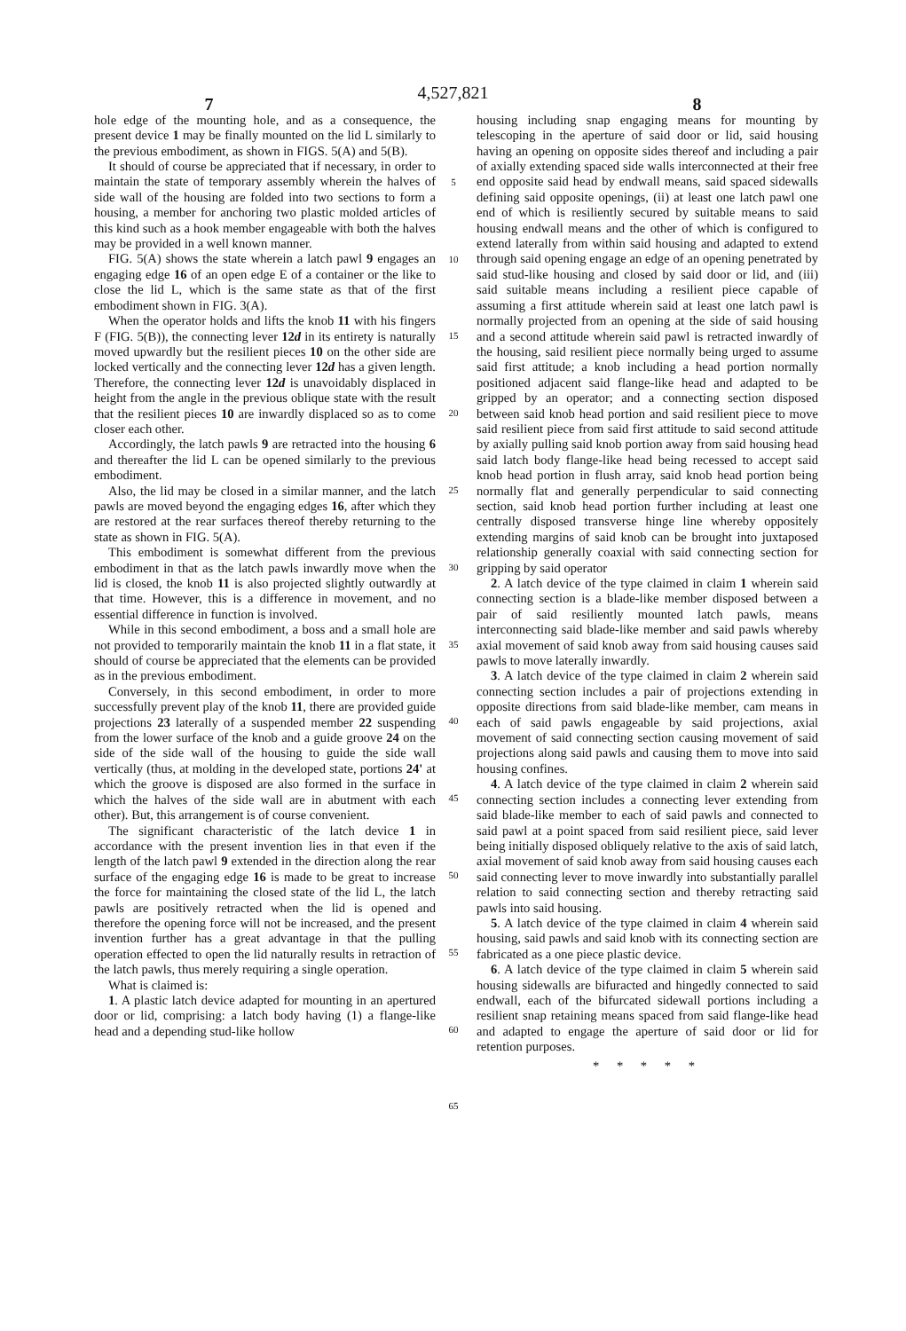4,527,821
7 8
hole edge of the mounting hole, and as a consequence, the present device 1 may be finally mounted on the lid L similarly to the previous embodiment, as shown in FIGS. 5(A) and 5(B).
It should of course be appreciated that if necessary, in order to maintain the state of temporary assembly wherein the halves of side wall of the housing are folded into two sections to form a housing, a member for anchoring two plastic molded articles of this kind such as a hook member engageable with both the halves may be provided in a well known manner.
FIG. 5(A) shows the state wherein a latch pawl 9 engages an engaging edge 16 of an open edge E of a container or the like to close the lid L, which is the same state as that of the first embodiment shown in FIG. 3(A).
When the operator holds and lifts the knob 11 with his fingers F (FIG. 5(B)), the connecting lever 12d in its entirety is naturally moved upwardly but the resilient pieces 10 on the other side are locked vertically and the connecting lever 12d has a given length. Therefore, the connecting lever 12d is unavoidably displaced in height from the angle in the previous oblique state with the result that the resilient pieces 10 are inwardly displaced so as to come closer each other.
Accordingly, the latch pawls 9 are retracted into the housing 6 and thereafter the lid L can be opened similarly to the previous embodiment.
Also, the lid may be closed in a similar manner, and the latch pawls are moved beyond the engaging edges 16, after which they are restored at the rear surfaces thereof thereby returning to the state as shown in FIG. 5(A).
This embodiment is somewhat different from the previous embodiment in that as the latch pawls inwardly move when the lid is closed, the knob 11 is also projected slightly outwardly at that time. However, this is a difference in movement, and no essential difference in function is involved.
While in this second embodiment, a boss and a small hole are not provided to temporarily maintain the knob 11 in a flat state, it should of course be appreciated that the elements can be provided as in the previous embodiment.
Conversely, in this second embodiment, in order to more successfully prevent play of the knob 11, there are provided guide projections 23 laterally of a suspended member 22 suspending from the lower surface of the knob and a guide groove 24 on the side of the side wall of the housing to guide the side wall vertically (thus, at molding in the developed state, portions 24' at which the groove is disposed are also formed in the surface in which the halves of the side wall are in abutment with each other). But, this arrangement is of course convenient.
The significant characteristic of the latch device 1 in accordance with the present invention lies in that even if the length of the latch pawl 9 extended in the direction along the rear surface of the engaging edge 16 is made to be great to increase the force for maintaining the closed state of the lid L, the latch pawls are positively retracted when the lid is opened and therefore the opening force will not be increased, and the present invention further has a great advantage in that the pulling operation effected to open the lid naturally results in retraction of the latch pawls, thus merely requiring a single operation.
What is claimed is:
1. A plastic latch device adapted for mounting in an apertured door or lid, comprising: a latch body having (1) a flange-like head and a depending stud-like hollow
5
10
15
20
25
30
35
40
45
50
55
60
65
housing including snap engaging means for mounting by telescoping in the aperture of said door or lid, said housing having an opening on opposite sides thereof and including a pair of axially extending spaced side walls interconnected at their free end opposite said head by endwall means, said spaced sidewalls defining said opposite openings, (ii) at least one latch pawl one end of which is resiliently secured by suitable means to said housing endwall means and the other of which is configured to extend laterally from within said housing and adapted to extend through said opening engage an edge of an opening penetrated by said stud-like housing and closed by said door or lid, and (iii) said suitable means including a resilient piece capable of assuming a first attitude wherein said at least one latch pawl is normally projected from an opening at the side of said housing and a second attitude wherein said pawl is retracted inwardly of the housing, said resilient piece normally being urged to assume said first attitude; a knob including a head portion normally positioned adjacent said flange-like head and adapted to be gripped by an operator; and a connecting section disposed between said knob head portion and said resilient piece to move said resilient piece from said first attitude to said second attitude by axially pulling said knob portion away from said housing head said latch body flange-like head being recessed to accept said knob head portion in flush array, said knob head portion being normally flat and generally perpendicular to said connecting section, said knob head portion further including at least one centrally disposed transverse hinge line whereby oppositely extending margins of said knob can be brought into juxtaposed relationship generally coaxial with said connecting section for gripping by said operator
2. A latch device of the type claimed in claim 1 wherein said connecting section is a blade-like member disposed between a pair of said resiliently mounted latch pawls, means interconnecting said blade-like member and said pawls whereby axial movement of said knob away from said housing causes said pawls to move laterally inwardly.
3. A latch device of the type claimed in claim 2 wherein said connecting section includes a pair of projections extending in opposite directions from said blade-like member, cam means in each of said pawls engageable by said projections, axial movement of said connecting section causing movement of said projections along said pawls and causing them to move into said housing confines.
4. A latch device of the type claimed in claim 2 wherein said connecting section includes a connecting lever extending from said blade-like member to each of said pawls and connected to said pawl at a point spaced from said resilient piece, said lever being initially disposed obliquely relative to the axis of said latch, axial movement of said knob away from said housing causes each said connecting lever to move inwardly into substantially parallel relation to said connecting section and thereby retracting said pawls into said housing.
5. A latch device of the type claimed in claim 4 wherein said housing, said pawls and said knob with its connecting section are fabricated as a one piece plastic device.
6. A latch device of the type claimed in claim 5 wherein said housing sidewalls are bifuracted and hingedly connected to said endwall, each of the bifurcated sidewall portions including a resilient snap retaining means spaced from said flange-like head and adapted to engage the aperture of said door or lid for retention purposes.
* * * * *